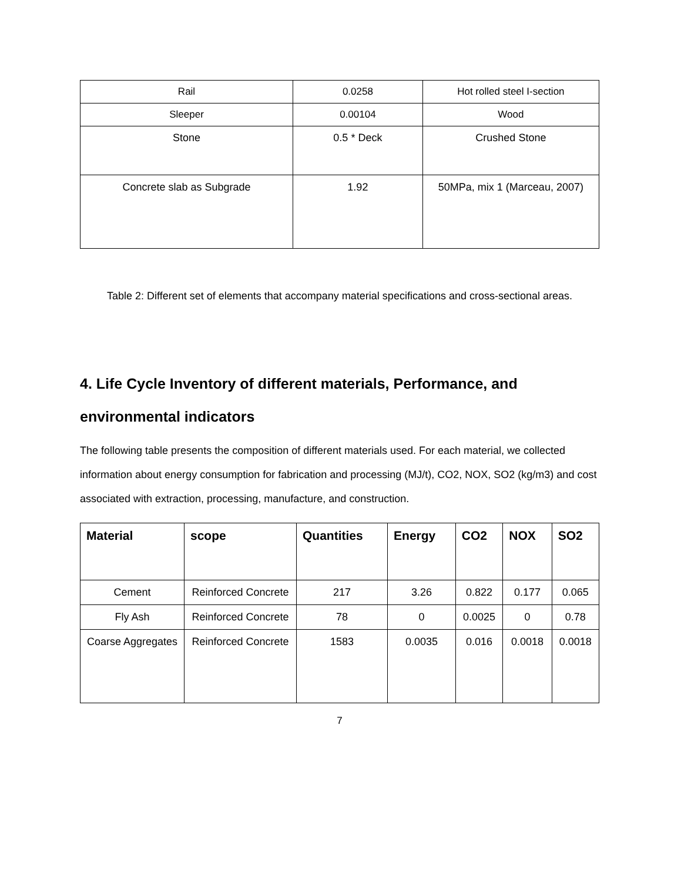| Rail | 0.0258 | Hot rolled steel I-section |
| Sleeper | 0.00104 | Wood |
| Stone | 0.5 * Deck | Crushed Stone |
| Concrete slab as Subgrade | 1.92 | 50MPa, mix 1 (Marceau, 2007) |
Table 2: Different set of elements that accompany material specifications and cross-sectional areas.
4. Life Cycle Inventory of different materials, Performance, and environmental indicators
The following table presents the composition of different materials used. For each material, we collected information about energy consumption for fabrication and processing (MJ/t), CO2, NOX, SO2 (kg/m3) and cost associated with extraction, processing, manufacture, and construction.
| Material | scope | Quantities | Energy | CO2 | NOX | SO2 |
| --- | --- | --- | --- | --- | --- | --- |
| Cement | Reinforced Concrete | 217 | 3.26 | 0.822 | 0.177 | 0.065 |
| Fly Ash | Reinforced Concrete | 78 | 0 | 0.0025 | 0 | 0.78 |
| Coarse Aggregates | Reinforced Concrete | 1583 | 0.0035 | 0.016 | 0.0018 | 0.0018 |
7